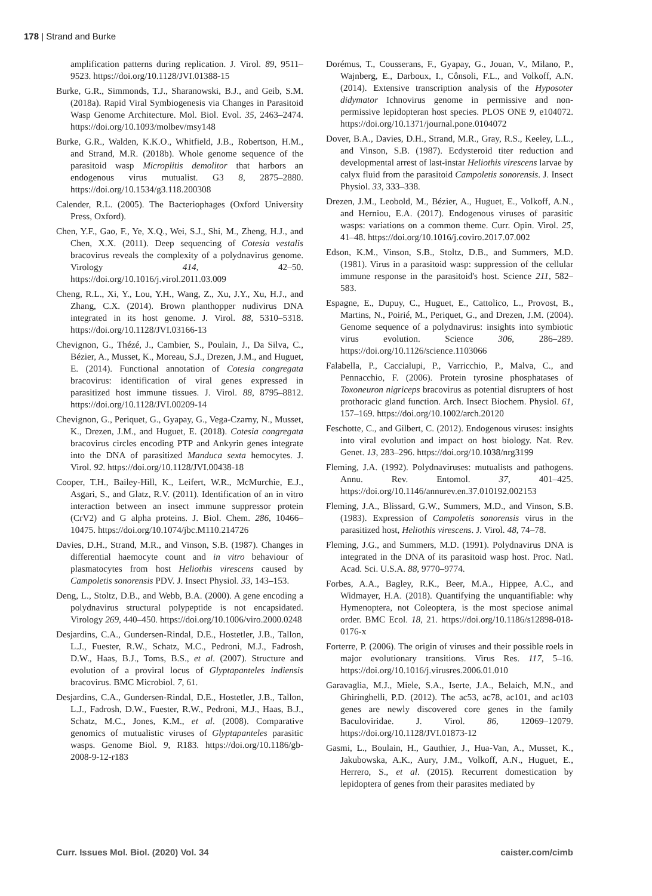178 | Strand and Burke
amplification patterns during replication. J. Virol. 89, 9511–9523. https://doi.org/10.1128/JVI.01388-15
Burke, G.R., Simmonds, T.J., Sharanowski, B.J., and Geib, S.M. (2018a). Rapid Viral Symbiogenesis via Changes in Parasitoid Wasp Genome Architecture. Mol. Biol. Evol. 35, 2463–2474. https://doi.org/10.1093/molbev/msy148
Burke, G.R., Walden, K.K.O., Whitfield, J.B., Robertson, H.M., and Strand, M.R. (2018b). Whole genome sequence of the parasitoid wasp Microplitis demolitor that harbors an endogenous virus mutualist. G3 8, 2875–2880. https://doi.org/10.1534/g3.118.200308
Calender, R.L. (2005). The Bacteriophages (Oxford University Press, Oxford).
Chen, Y.F., Gao, F., Ye, X.Q., Wei, S.J., Shi, M., Zheng, H.J., and Chen, X.X. (2011). Deep sequencing of Cotesia vestalis bracovirus reveals the complexity of a polydnavirus genome. Virology 414, 42–50. https://doi.org/10.1016/j.virol.2011.03.009
Cheng, R.L., Xi, Y., Lou, Y.H., Wang, Z., Xu, J.Y., Xu, H.J., and Zhang, C.X. (2014). Brown planthopper nudivirus DNA integrated in its host genome. J. Virol. 88, 5310–5318. https://doi.org/10.1128/JVI.03166-13
Chevignon, G., Thézé, J., Cambier, S., Poulain, J., Da Silva, C., Bézier, A., Musset, K., Moreau, S.J., Drezen, J.M., and Huguet, E. (2014). Functional annotation of Cotesia congregata bracovirus: identification of viral genes expressed in parasitized host immune tissues. J. Virol. 88, 8795–8812. https://doi.org/10.1128/JVI.00209-14
Chevignon, G., Periquet, G., Gyapay, G., Vega-Czarny, N., Musset, K., Drezen, J.M., and Huguet, E. (2018). Cotesia congregata bracovirus circles encoding PTP and Ankyrin genes integrate into the DNA of parasitized Manduca sexta hemocytes. J. Virol. 92. https://doi.org/10.1128/JVI.00438-18
Cooper, T.H., Bailey-Hill, K., Leifert, W.R., McMurchie, E.J., Asgari, S., and Glatz, R.V. (2011). Identification of an in vitro interaction between an insect immune suppressor protein (CrV2) and G alpha proteins. J. Biol. Chem. 286, 10466–10475. https://doi.org/10.1074/jbc.M110.214726
Davies, D.H., Strand, M.R., and Vinson, S.B. (1987). Changes in differential haemocyte count and in vitro behaviour of plasmatocytes from host Heliothis virescens caused by Campoletis sonorensis PDV. J. Insect Physiol. 33, 143–153.
Deng, L., Stoltz, D.B., and Webb, B.A. (2000). A gene encoding a polydnavirus structural polypeptide is not encapsidated. Virology 269, 440–450. https://doi.org/10.1006/viro.2000.0248
Desjardins, C.A., Gundersen-Rindal, D.E., Hostetler, J.B., Tallon, L.J., Fuester, R.W., Schatz, M.C., Pedroni, M.J., Fadrosh, D.W., Haas, B.J., Toms, B.S., et al. (2007). Structure and evolution of a proviral locus of Glyptapanteles indiensis bracovirus. BMC Microbiol. 7, 61.
Desjardins, C.A., Gundersen-Rindal, D.E., Hostetler, J.B., Tallon, L.J., Fadrosh, D.W., Fuester, R.W., Pedroni, M.J., Haas, B.J., Schatz, M.C., Jones, K.M., et al. (2008). Comparative genomics of mutualistic viruses of Glyptapanteles parasitic wasps. Genome Biol. 9, R183. https://doi.org/10.1186/gb-2008-9-12-r183
Dorémus, T., Cousserans, F., Gyapay, G., Jouan, V., Milano, P., Wajnberg, E., Darboux, I., Cônsoli, F.L., and Volkoff, A.N. (2014). Extensive transcription analysis of the Hyposoter didymator Ichnovirus genome in permissive and non-permissive lepidopteran host species. PLOS ONE 9, e104072. https://doi.org/10.1371/journal.pone.0104072
Dover, B.A., Davies, D.H., Strand, M.R., Gray, R.S., Keeley, L.L., and Vinson, S.B. (1987). Ecdysteroid titer reduction and developmental arrest of last-instar Heliothis virescens larvae by calyx fluid from the parasitoid Campoletis sonorensis. J. Insect Physiol. 33, 333–338.
Drezen, J.M., Leobold, M., Bézier, A., Huguet, E., Volkoff, A.N., and Herniou, E.A. (2017). Endogenous viruses of parasitic wasps: variations on a common theme. Curr. Opin. Virol. 25, 41–48. https://doi.org/10.1016/j.coviro.2017.07.002
Edson, K.M., Vinson, S.B., Stoltz, D.B., and Summers, M.D. (1981). Virus in a parasitoid wasp: suppression of the cellular immune response in the parasitoid's host. Science 211, 582–583.
Espagne, E., Dupuy, C., Huguet, E., Cattolico, L., Provost, B., Martins, N., Poirié, M., Periquet, G., and Drezen, J.M. (2004). Genome sequence of a polydnavirus: insights into symbiotic virus evolution. Science 306, 286–289. https://doi.org/10.1126/science.1103066
Falabella, P., Caccialupi, P., Varricchio, P., Malva, C., and Pennacchio, F. (2006). Protein tyrosine phosphatases of Toxoneuron nigriceps bracovirus as potential disrupters of host prothoracic gland function. Arch. Insect Biochem. Physiol. 61, 157–169. https://doi.org/10.1002/arch.20120
Feschotte, C., and Gilbert, C. (2012). Endogenous viruses: insights into viral evolution and impact on host biology. Nat. Rev. Genet. 13, 283–296. https://doi.org/10.1038/nrg3199
Fleming, J.A. (1992). Polydnaviruses: mutualists and pathogens. Annu. Rev. Entomol. 37, 401–425. https://doi.org/10.1146/annurev.en.37.010192.002153
Fleming, J.A., Blissard, G.W., Summers, M.D., and Vinson, S.B. (1983). Expression of Campoletis sonorensis virus in the parasitized host, Heliothis virescens. J. Virol. 48, 74–78.
Fleming, J.G., and Summers, M.D. (1991). Polydnavirus DNA is integrated in the DNA of its parasitoid wasp host. Proc. Natl. Acad. Sci. U.S.A. 88, 9770–9774.
Forbes, A.A., Bagley, R.K., Beer, M.A., Hippee, A.C., and Widmayer, H.A. (2018). Quantifying the unquantifiable: why Hymenoptera, not Coleoptera, is the most speciose animal order. BMC Ecol. 18, 21. https://doi.org/10.1186/s12898-018-0176-x
Forterre, P. (2006). The origin of viruses and their possible roels in major evolutionary transitions. Virus Res. 117, 5–16. https://doi.org/10.1016/j.virusres.2006.01.010
Garavaglia, M.J., Miele, S.A., Iserte, J.A., Belaich, M.N., and Ghiringhelli, P.D. (2012). The ac53, ac78, ac101, and ac103 genes are newly discovered core genes in the family Baculoviridae. J. Virol. 86, 12069–12079. https://doi.org/10.1128/JVI.01873-12
Gasmi, L., Boulain, H., Gauthier, J., Hua-Van, A., Musset, K., Jakubowska, A.K., Aury, J.M., Volkoff, A.N., Huguet, E., Herrero, S., et al. (2015). Recurrent domestication by lepidoptera of genes from their parasites mediated by
Curr. Issues Mol. Biol. (2020) Vol. 34 caister.com/cimb